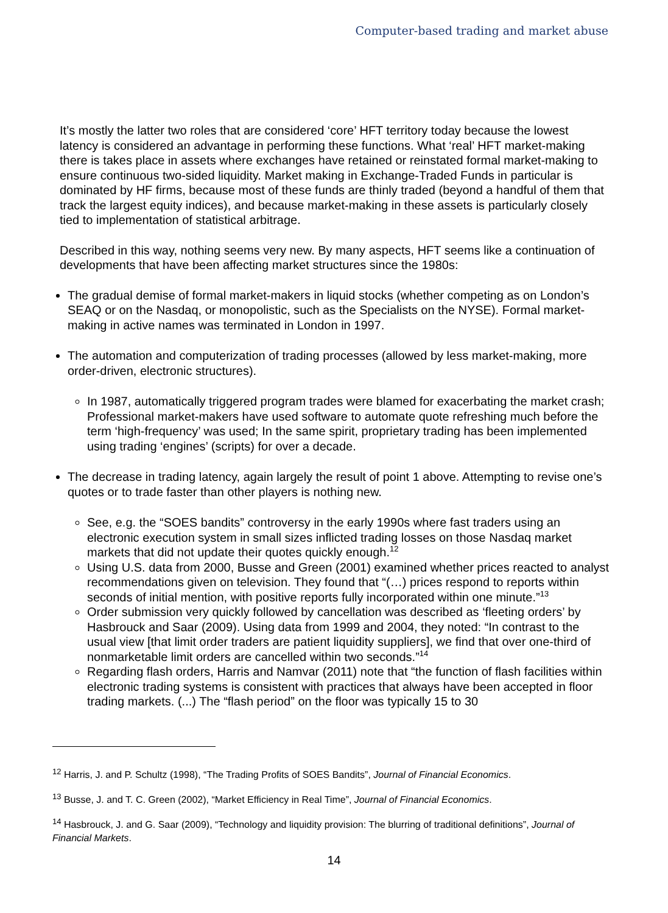Computer-based trading and market abuse
It’s mostly the latter two roles that are considered ‘core’ HFT territory today because the lowest latency is considered an advantage in performing these functions. What ‘real’ HFT market-making there is takes place in assets where exchanges have retained or reinstated formal market-making to ensure continuous two-sided liquidity. Market making in Exchange-Traded Funds in particular is dominated by HF firms, because most of these funds are thinly traded (beyond a handful of them that track the largest equity indices), and because market-making in these assets is particularly closely tied to implementation of statistical arbitrage.
Described in this way, nothing seems very new. By many aspects, HFT seems like a continuation of developments that have been affecting market structures since the 1980s:
The gradual demise of formal market-makers in liquid stocks (whether competing as on London’s SEAQ or on the Nasdaq, or monopolistic, such as the Specialists on the NYSE). Formal market-making in active names was terminated in London in 1997.
The automation and computerization of trading processes (allowed by less market-making, more order-driven, electronic structures).
In 1987, automatically triggered program trades were blamed for exacerbating the market crash; Professional market-makers have used software to automate quote refreshing much before the term ‘high-frequency’ was used; In the same spirit, proprietary trading has been implemented using trading ‘engines’ (scripts) for over a decade.
The decrease in trading latency, again largely the result of point 1 above. Attempting to revise one’s quotes or to trade faster than other players is nothing new.
See, e.g. the “SOES bandits” controversy in the early 1990s where fast traders using an electronic execution system in small sizes inflicted trading losses on those Nasdaq market markets that did not update their quotes quickly enough.<sup>12</sup>
Using U.S. data from 2000, Busse and Green (2001) examined whether prices reacted to analyst recommendations given on television. They found that “(…) prices respond to reports within seconds of initial mention, with positive reports fully incorporated within one minute.”<sup>13</sup>
Order submission very quickly followed by cancellation was described as ‘fleeting orders’ by Hasbrouck and Saar (2009). Using data from 1999 and 2004, they noted: “In contrast to the usual view [that limit order traders are patient liquidity suppliers], we find that over one-third of nonmarketable limit orders are cancelled within two seconds.”<sup>14</sup>
Regarding flash orders, Harris and Namvar (2011) note that “the function of flash facilities within electronic trading systems is consistent with practices that always have been accepted in floor trading markets. (...) The “flash period” on the floor was typically 15 to 30
<sup>12</sup> Harris, J. and P. Schultz (1998), “The Trading Profits of SOES Bandits”, Journal of Financial Economics.
<sup>13</sup> Busse, J. and T. C. Green (2002), “Market Efficiency in Real Time”, Journal of Financial Economics.
<sup>14</sup> Hasbrouck, J. and G. Saar (2009), “Technology and liquidity provision: The blurring of traditional definitions”, Journal of Financial Markets.
14